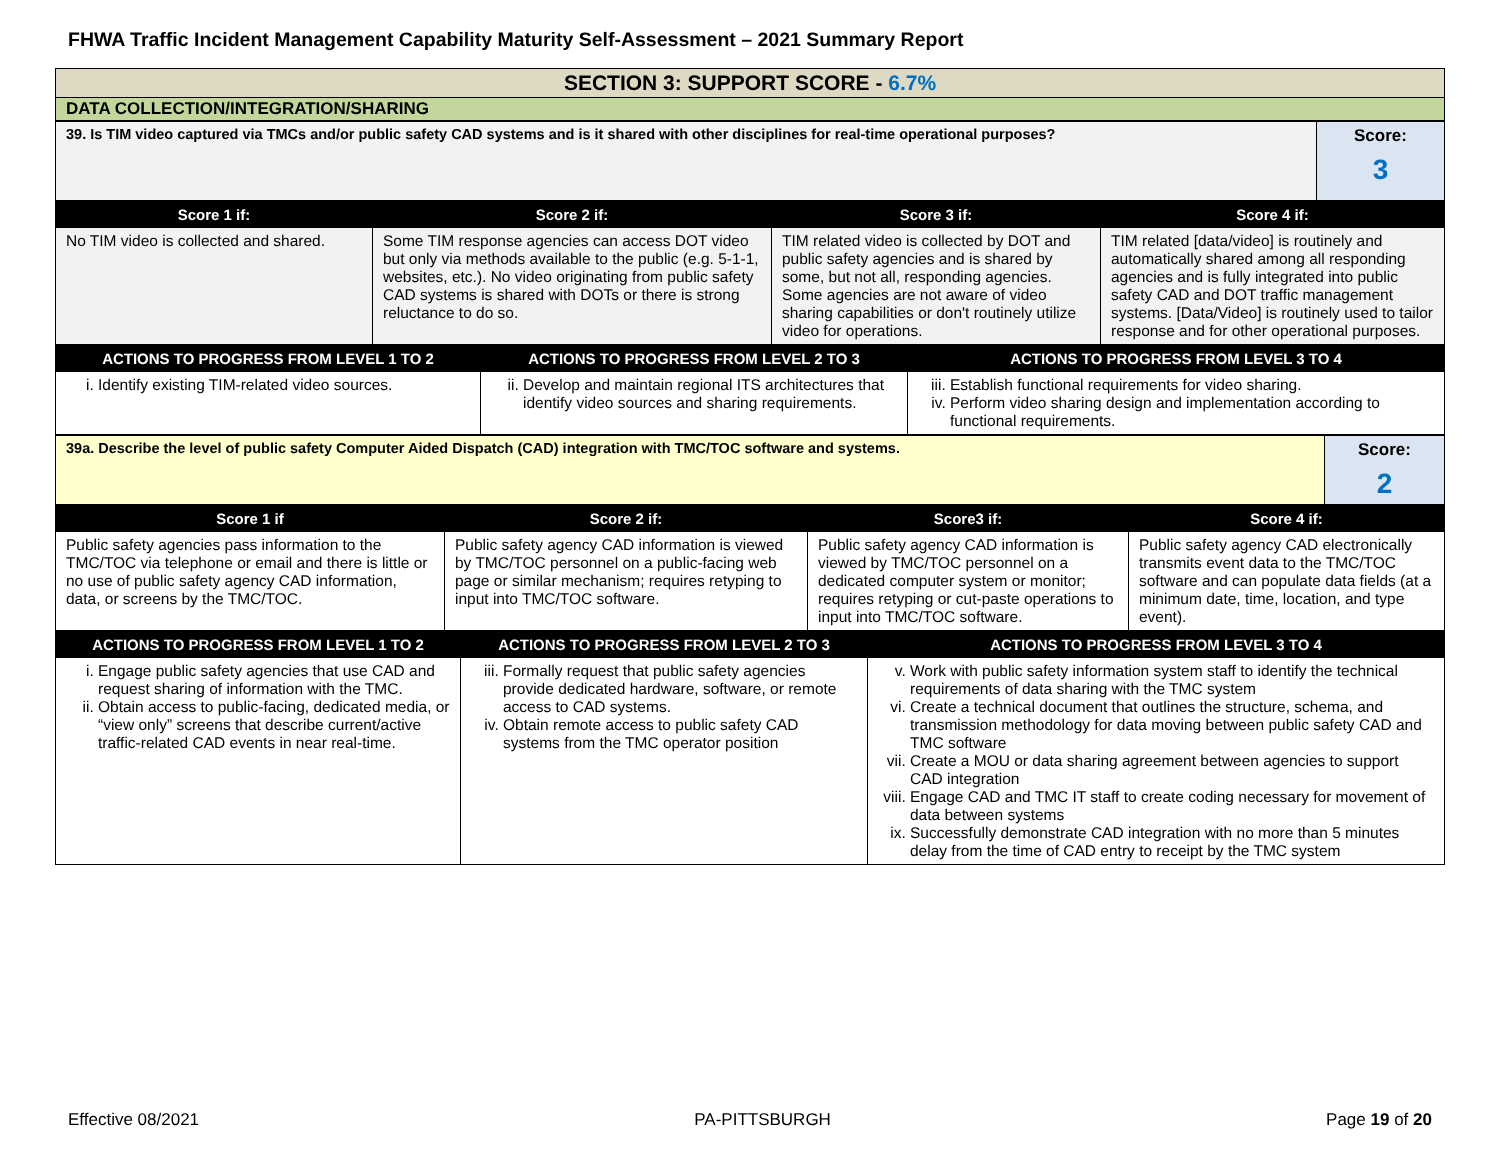FHWA Traffic Incident Management Capability Maturity Self-Assessment – 2021 Summary Report
| SECTION 3: SUPPORT SCORE - 6.7% |
| DATA COLLECTION/INTEGRATION/SHARING |
| 39. Is TIM video captured via TMCs and/or public safety CAD systems and is it shared with other disciplines for real-time operational purposes? | Score: 3 |
| Score 1 if: | Score 2 if: | Score 3 if: | Score 4 if: |
| --- | --- | --- | --- |
| No TIM video is collected and shared. | Some TIM response agencies can access DOT video but only via methods available to the public (e.g. 5-1-1, websites, etc.). No video originating from public safety CAD systems is shared with DOTs or there is strong reluctance to do so. | TIM related video is collected by DOT and public safety agencies and is shared by some, but not all, responding agencies. Some agencies are not aware of video sharing capabilities or don't routinely utilize video for operations. | TIM related [data/video] is routinely and automatically shared among all responding agencies and is fully integrated into public safety CAD and DOT traffic management systems. [Data/Video] is routinely used to tailor response and for other operational purposes. |
| ACTIONS TO PROGRESS FROM LEVEL 1 TO 2 | ACTIONS TO PROGRESS FROM LEVEL 2 TO 3 | ACTIONS TO PROGRESS FROM LEVEL 3 TO 4 |
| --- | --- | --- |
| i. Identify existing TIM-related video sources. | ii. Develop and maintain regional ITS architectures that identify video sources and sharing requirements. | iii. Establish functional requirements for video sharing. iv. Perform video sharing design and implementation according to functional requirements. |
| 39a. Describe the level of public safety Computer Aided Dispatch (CAD) integration with TMC/TOC software and systems. | Score: 2 |
| Score 1 if | Score 2 if: | Score3 if: | Score 4 if: |
| --- | --- | --- | --- |
| Public safety agencies pass information to the TMC/TOC via telephone or email and there is little or no use of public safety agency CAD information, data, or screens by the TMC/TOC. | Public safety agency CAD information is viewed by TMC/TOC personnel on a public-facing web page or similar mechanism; requires retyping to input into TMC/TOC software. | Public safety agency CAD information is viewed by TMC/TOC personnel on a dedicated computer system or monitor; requires retyping or cut-paste operations to input into TMC/TOC software. | Public safety agency CAD electronically transmits event data to the TMC/TOC software and can populate data fields (at a minimum date, time, location, and type event). |
| ACTIONS TO PROGRESS FROM LEVEL 1 TO 2 | ACTIONS TO PROGRESS FROM LEVEL 2 TO 3 | ACTIONS TO PROGRESS FROM LEVEL 3 TO 4 |
| --- | --- | --- |
| i. Engage public safety agencies that use CAD and request sharing of information with the TMC. ii. Obtain access to public-facing, dedicated media, or “view only” screens that describe current/active traffic-related CAD events in near real-time. | iii. Formally request that public safety agencies provide dedicated hardware, software, or remote access to CAD systems. iv. Obtain remote access to public safety CAD systems from the TMC operator position | v. Work with public safety information system staff to identify the technical requirements of data sharing with the TMC system vi. Create a technical document that outlines the structure, schema, and transmission methodology for data moving between public safety CAD and TMC software vii. Create a MOU or data sharing agreement between agencies to support CAD integration viii. Engage CAD and TMC IT staff to create coding necessary for movement of data between systems ix. Successfully demonstrate CAD integration with no more than 5 minutes delay from the time of CAD entry to receipt by the TMC system |
Effective 08/2021 PA-PITTSBURGH Page 19 of 20